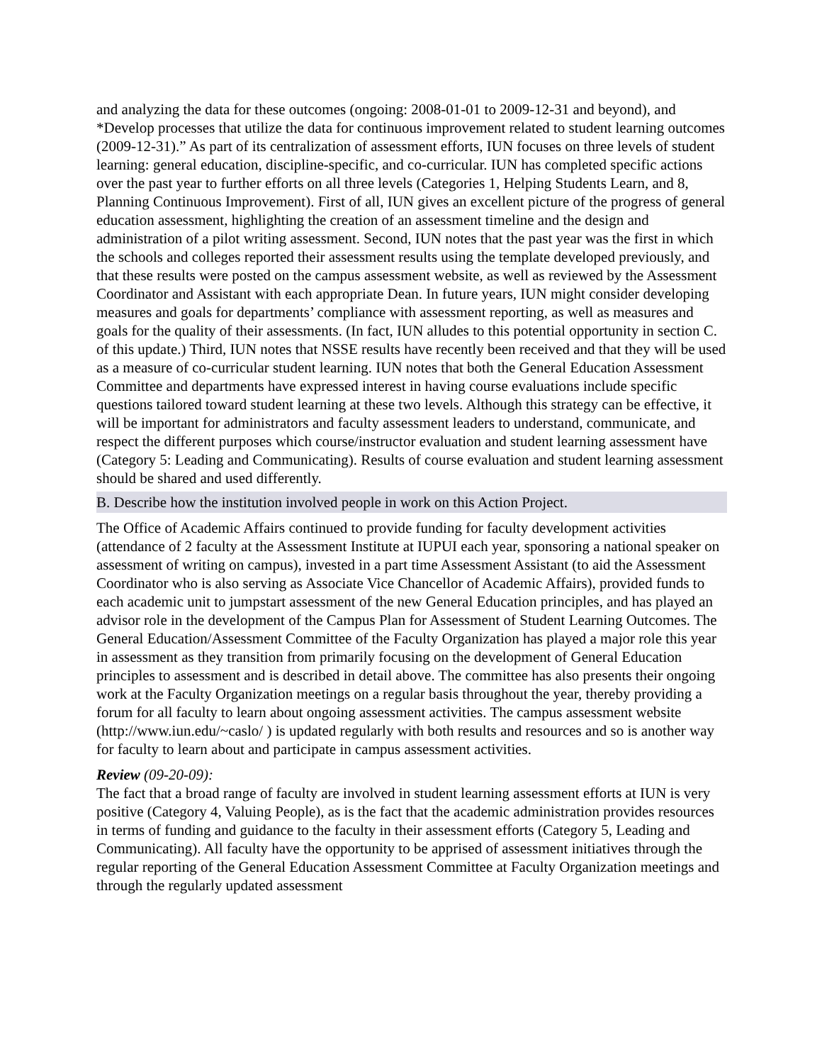and analyzing the data for these outcomes (ongoing: 2008-01-01 to 2009-12-31 and beyond), and *Develop processes that utilize the data for continuous improvement related to student learning outcomes (2009-12-31).” As part of its centralization of assessment efforts, IUN focuses on three levels of student learning: general education, discipline-specific, and co-curricular. IUN has completed specific actions over the past year to further efforts on all three levels (Categories 1, Helping Students Learn, and 8, Planning Continuous Improvement). First of all, IUN gives an excellent picture of the progress of general education assessment, highlighting the creation of an assessment timeline and the design and administration of a pilot writing assessment. Second, IUN notes that the past year was the first in which the schools and colleges reported their assessment results using the template developed previously, and that these results were posted on the campus assessment website, as well as reviewed by the Assessment Coordinator and Assistant with each appropriate Dean. In future years, IUN might consider developing measures and goals for departments’ compliance with assessment reporting, as well as measures and goals for the quality of their assessments. (In fact, IUN alludes to this potential opportunity in section C. of this update.) Third, IUN notes that NSSE results have recently been received and that they will be used as a measure of co-curricular student learning. IUN notes that both the General Education Assessment Committee and departments have expressed interest in having course evaluations include specific questions tailored toward student learning at these two levels. Although this strategy can be effective, it will be important for administrators and faculty assessment leaders to understand, communicate, and respect the different purposes which course/instructor evaluation and student learning assessment have (Category 5: Leading and Communicating). Results of course evaluation and student learning assessment should be shared and used differently.
B. Describe how the institution involved people in work on this Action Project.
The Office of Academic Affairs continued to provide funding for faculty development activities (attendance of 2 faculty at the Assessment Institute at IUPUI each year, sponsoring a national speaker on assessment of writing on campus), invested in a part time Assessment Assistant (to aid the Assessment Coordinator who is also serving as Associate Vice Chancellor of Academic Affairs), provided funds to each academic unit to jumpstart assessment of the new General Education principles, and has played an advisor role in the development of the Campus Plan for Assessment of Student Learning Outcomes. The General Education/Assessment Committee of the Faculty Organization has played a major role this year in assessment as they transition from primarily focusing on the development of General Education principles to assessment and is described in detail above. The committee has also presents their ongoing work at the Faculty Organization meetings on a regular basis throughout the year, thereby providing a forum for all faculty to learn about ongoing assessment activities. The campus assessment website (http://www.iun.edu/~caslo/ ) is updated regularly with both results and resources and so is another way for faculty to learn about and participate in campus assessment activities.
Review (09-20-09):
The fact that a broad range of faculty are involved in student learning assessment efforts at IUN is very positive (Category 4, Valuing People), as is the fact that the academic administration provides resources in terms of funding and guidance to the faculty in their assessment efforts (Category 5, Leading and Communicating). All faculty have the opportunity to be apprised of assessment initiatives through the regular reporting of the General Education Assessment Committee at Faculty Organization meetings and through the regularly updated assessment